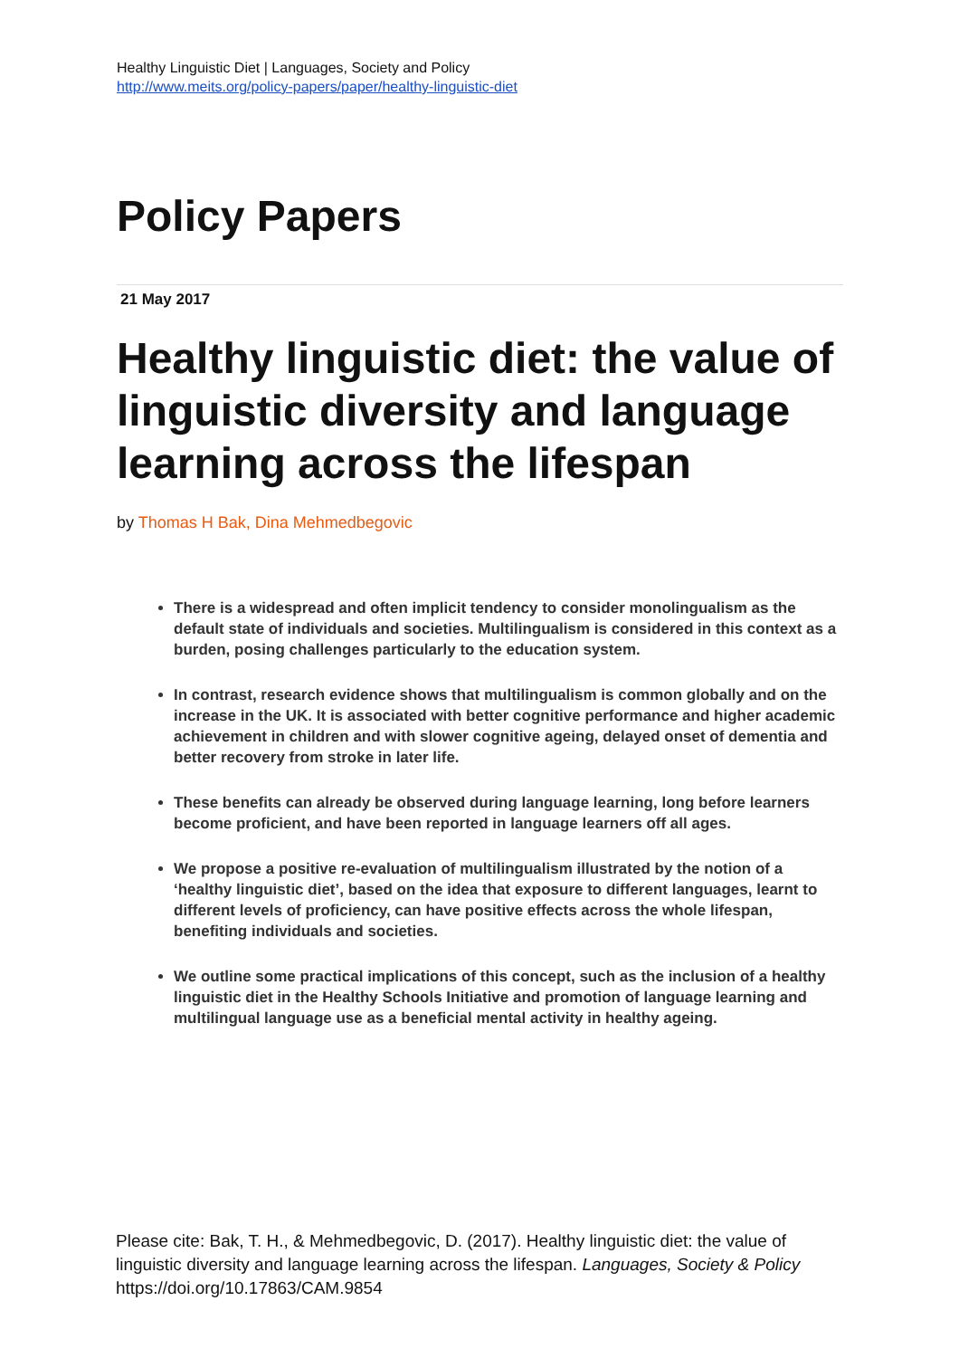Healthy Linguistic Diet | Languages, Society and Policy
http://www.meits.org/policy-papers/paper/healthy-linguistic-diet
Policy Papers
21 May 2017
Healthy linguistic diet: the value of linguistic diversity and language learning across the lifespan
by Thomas H Bak, Dina Mehmedbegovic
There is a widespread and often implicit tendency to consider monolingualism as the default state of individuals and societies. Multilingualism is considered in this context as a burden, posing challenges particularly to the education system.
In contrast, research evidence shows that multilingualism is common globally and on the increase in the UK. It is associated with better cognitive performance and higher academic achievement in children and with slower cognitive ageing, delayed onset of dementia and better recovery from stroke in later life.
These benefits can already be observed during language learning, long before learners become proficient, and have been reported in language learners off all ages.
We propose a positive re-evaluation of multilingualism illustrated by the notion of a ‘healthy linguistic diet’, based on the idea that exposure to different languages, learnt to different levels of proficiency, can have positive effects across the whole lifespan, benefiting individuals and societies.
We outline some practical implications of this concept, such as the inclusion of a healthy linguistic diet in the Healthy Schools Initiative and promotion of language learning and multilingual language use as a beneficial mental activity in healthy ageing.
Please cite: Bak, T. H., & Mehmedbegovic, D. (2017). Healthy linguistic diet: the value of linguistic diversity and language learning across the lifespan. Languages, Society & Policy https://doi.org/10.17863/CAM.9854